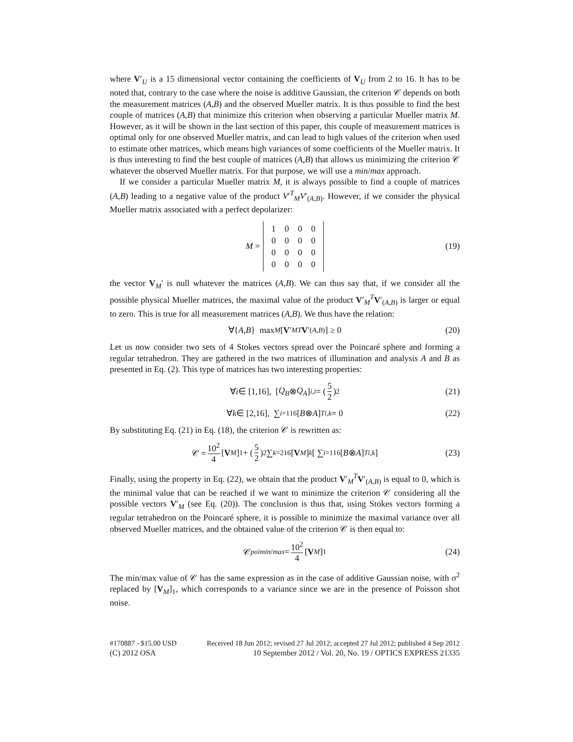where V′<sub>U</sub> is a 15 dimensional vector containing the coefficients of V<sub>U</sub> from 2 to 16. It has to be noted that, contrary to the case where the noise is additive Gaussian, the criterion 𝒞 depends on both the measurement matrices (A,B) and the observed Mueller matrix. It is thus possible to find the best couple of matrices (A,B) that minimize this criterion when observing a particular Mueller matrix M. However, as it will be shown in the last section of this paper, this couple of measurement matrices is optimal only for one observed Mueller matrix, and can lead to high values of the criterion when used to estimate other matrices, which means high variances of some coefficients of the Mueller matrix. It is thus interesting to find the best couple of matrices (A,B) that allows us minimizing the criterion 𝒞 whatever the observed Mueller matrix. For that purpose, we will use a min/max approach.
If we consider a particular Mueller matrix M, it is always possible to find a couple of matrices (A,B) leading to a negative value of the product V′<sup>T</sup><sub>M</sub>V′<sub>(A,B)</sub>. However, if we consider the physical Mueller matrix associated with a perfect depolarizer:
M =
| 1 | 0 | 0 | 0 |
| 0 | 0 | 0 | 0 |
| 0 | 0 | 0 | 0 |
| 0 | 0 | 0 | 0 |
(19)
the vector V<sub>M</sub>′ is null whatever the matrices (A,B). We can thus say that, if we consider all the possible physical Mueller matrices, the maximal value of the product V′<sub>M</sub><sup>T</sup>V′<sub>(A,B)</sub> is larger or equal to zero. This is true for all measurement matrices (A,B). We thus have the relation:
∀{ A, B } max<sub>M</sub> [V ′<sub>M</sub><sup>T</sup> V ′<sub>(A,B)</sub>] ≥ 0 (20)
Let us now consider two sets of 4 Stokes vectors spread over the Poincaré sphere and forming a regular tetrahedron. They are gathered in the two matrices of illumination and analysis A and B as presented in Eq. (2). This type of matrices has two interesting properties:
∀ i ∈ [1,16], [Q<sub>B</sub> ⊗ Q<sub>A</sub>]<sub>i,i</sub> = (5 2)<sup>2</sup> (21)
∀ k ∈ [2,16], ∑<sub>i=1</sub><sup>16</sup>[B ⊗ A]<sup>T</sup><sub>i,k</sub> = 0 (22)
By substituting Eq. (21) in Eq. (18), the criterion 𝒞 is rewritten as:
𝒞 = 10<sup>2</sup> 4 [V<sub>M</sub>]<sub>1</sub> + (5 2)<sup>2</sup> ∑<sub>k=2</sub><sup>16</sup> [V<sub>M</sub>]<sub>k</sub> [ ∑<sub>i=1</sub><sup>16</sup>[B ⊗ A]<sup>T</sup><sub>i,k</sub> ] (23)
Finally, using the property in Eq. (22), we obtain that the product V′<sub>M</sub><sup>T</sup>V′<sub>(A,B)</sub> is equal to 0, which is the minimal value that can be reached if we want to minimize the criterion 𝒞 considering all the possible vectors V′<sub>M</sub> (see Eq. (20)). The conclusion is thus that, using Stokes vectors forming a regular tetrahedron on the Poincaré sphere, it is possible to minimize the maximal variance over all observed Mueller matrices, and the obtained value of the criterion 𝒞 is then equal to:
𝒞<sup>poi</sup><sub>min/max</sub> = 10<sup>2</sup> 4 [V<sub>M</sub>]<sub>1</sub> (24)
The min/max value of 𝒞 has the same expression as in the case of additive Gaussian noise, with σ<sup>2</sup> replaced by [V<sub>M</sub>]<sub>1</sub>, which corresponds to a variance since we are in the presence of Poisson shot noise.
#170887 - $15.00 USD Received 18 Jun 2012; revised 27 Jul 2012; accepted 27 Jul 2012; published 4 Sep 2012
(C) 2012 OSA 10 September 2012 / Vol. 20, No. 19 / OPTICS EXPRESS 21335